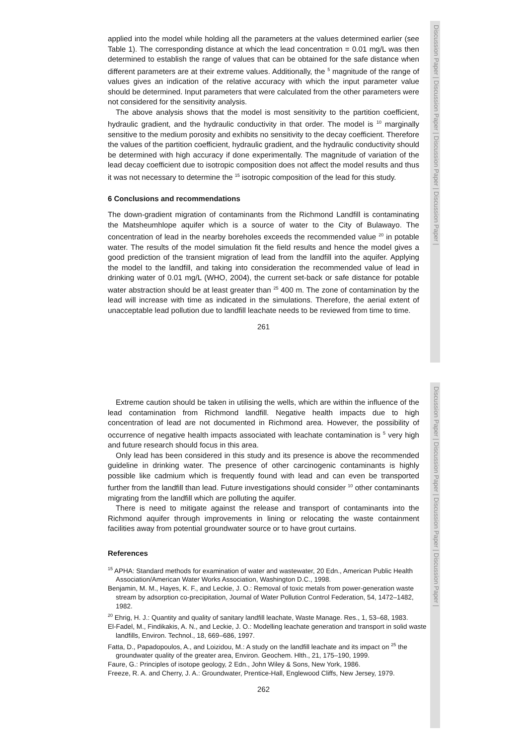Discussion Paper | Discussion Paper | Discussion Paper | Discussion Paper |
Discussion Paper | Discussion Paper | Discussion Paper | Discussion Paper |
applied into the model while holding all the parameters at the values determined earlier (see Table 1). The corresponding distance at which the lead concentration = 0.01 mg/L was then determined to establish the range of values that can be obtained for the safe distance when different parameters are at their extreme values. Additionally, the <sup>5</sup> magnitude of the range of values gives an indication of the relative accuracy with which the input parameter value should be determined. Input parameters that were calculated from the other parameters were not considered for the sensitivity analysis.
The above analysis shows that the model is most sensitivity to the partition coefficient, hydraulic gradient, and the hydraulic conductivity in that order. The model is <sup>10</sup> marginally sensitive to the medium porosity and exhibits no sensitivity to the decay coefficient. Therefore the values of the partition coefficient, hydraulic gradient, and the hydraulic conductivity should be determined with high accuracy if done experimentally. The magnitude of variation of the lead decay coefficient due to isotropic composition does not affect the model results and thus it was not necessary to determine the <sup>15</sup> isotropic composition of the lead for this study.
6 Conclusions and recommendations
The down-gradient migration of contaminants from the Richmond Landfill is contaminating the Matsheumhlope aquifer which is a source of water to the City of Bulawayo. The concentration of lead in the nearby boreholes exceeds the recommended value <sup>20</sup> in potable water. The results of the model simulation fit the field results and hence the model gives a good prediction of the transient migration of lead from the landfill into the aquifer. Applying the model to the landfill, and taking into consideration the recommended value of lead in drinking water of 0.01 mg/L (WHO, 2004), the current set-back or safe distance for potable water abstraction should be at least greater than <sup>25</sup> 400 m. The zone of contamination by the lead will increase with time as indicated in the simulations. Therefore, the aerial extent of unacceptable lead pollution due to landfill leachate needs to be reviewed from time to time.
261
Extreme caution should be taken in utilising the wells, which are within the influence of the lead contamination from Richmond landfill. Negative health impacts due to high concentration of lead are not documented in Richmond area. However, the possibility of occurrence of negative health impacts associated with leachate contamination is <sup>5</sup> very high and future research should focus in this area.
Only lead has been considered in this study and its presence is above the recommended guideline in drinking water. The presence of other carcinogenic contaminants is highly possible like cadmium which is frequently found with lead and can even be transported further from the landfill than lead. Future investigations should consider <sup>10</sup> other contaminants migrating from the landfill which are polluting the aquifer.
There is need to mitigate against the release and transport of contaminants into the Richmond aquifer through improvements in lining or relocating the waste containment facilities away from potential groundwater source or to have grout curtains.
References
<sup>15</sup> APHA: Standard methods for examination of water and wastewater, 20 Edn., American Public Health Association/American Water Works Association, Washington D.C., 1998.
Benjamin, M. M., Hayes, K. F., and Leckie, J. O.: Removal of toxic metals from power-generation waste stream by adsorption co-precipitation, Journal of Water Pollution Control Federation, 54, 1472–1482, 1982.
<sup>20</sup> Ehrig, H. J.: Quantity and quality of sanitary landfill leachate, Waste Manage. Res., 1, 53–68, 1983.
El-Fadel, M., Findikakis, A. N., and Leckie, J. O.: Modelling leachate generation and transport in solid waste landfills, Environ. Technol., 18, 669–686, 1997.
Fatta, D., Papadopoulos, A., and Loizidou, M.: A study on the landfill leachate and its impact on <sup>25</sup> the groundwater quality of the greater area, Environ. Geochem. Hlth., 21, 175–190, 1999.
Faure, G.: Principles of isotope geology, 2 Edn., John Wiley & Sons, New York, 1986.
Freeze, R. A. and Cherry, J. A.: Groundwater, Prentice-Hall, Englewood Cliffs, New Jersey, 1979.
262